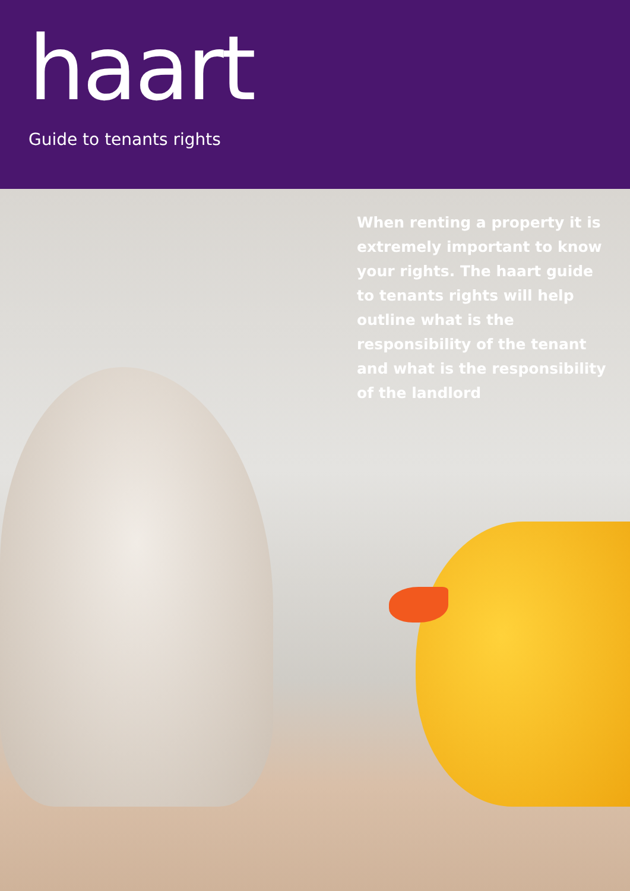haart
Guide to tenants rights
When renting a property it is extremely important to know your rights. The haart guide to tenants rights will help outline what is the responsibility of the tenant and what is the responsibility of the landlord